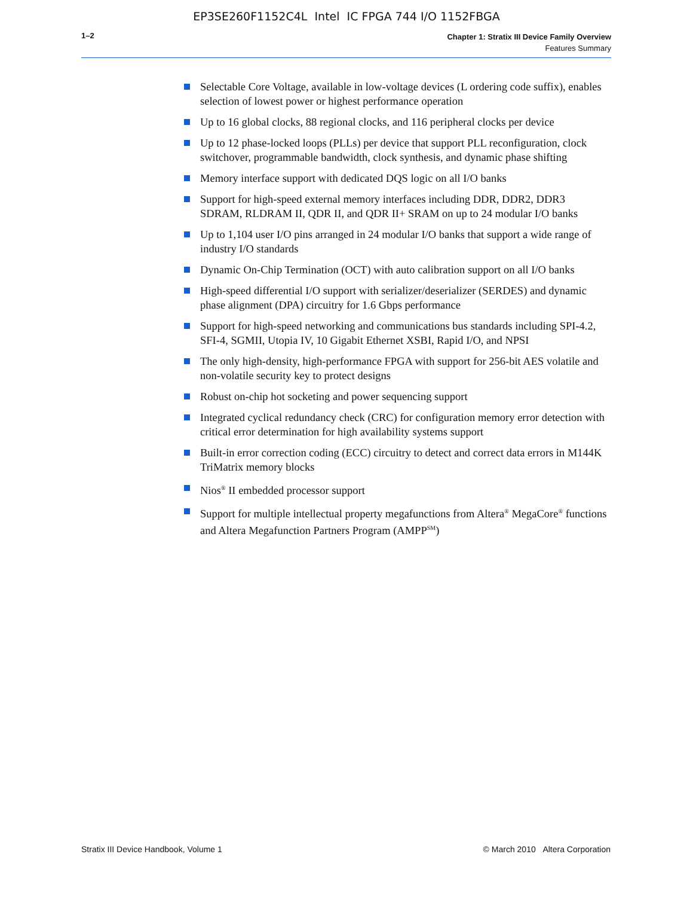EP3SE260F1152C4L Intel IC FPGA 744 I/O 1152FBGA
1–2
Chapter 1: Stratix III Device Family Overview
Features Summary
Selectable Core Voltage, available in low-voltage devices (L ordering code suffix), enables selection of lowest power or highest performance operation
Up to 16 global clocks, 88 regional clocks, and 116 peripheral clocks per device
Up to 12 phase-locked loops (PLLs) per device that support PLL reconfiguration, clock switchover, programmable bandwidth, clock synthesis, and dynamic phase shifting
Memory interface support with dedicated DQS logic on all I/O banks
Support for high-speed external memory interfaces including DDR, DDR2, DDR3 SDRAM, RLDRAM II, QDR II, and QDR II+ SRAM on up to 24 modular I/O banks
Up to 1,104 user I/O pins arranged in 24 modular I/O banks that support a wide range of industry I/O standards
Dynamic On-Chip Termination (OCT) with auto calibration support on all I/O banks
High-speed differential I/O support with serializer/deserializer (SERDES) and dynamic phase alignment (DPA) circuitry for 1.6 Gbps performance
Support for high-speed networking and communications bus standards including SPI-4.2, SFI-4, SGMII, Utopia IV, 10 Gigabit Ethernet XSBI, Rapid I/O, and NPSI
The only high-density, high-performance FPGA with support for 256-bit AES volatile and non-volatile security key to protect designs
Robust on-chip hot socketing and power sequencing support
Integrated cyclical redundancy check (CRC) for configuration memory error detection with critical error determination for high availability systems support
Built-in error correction coding (ECC) circuitry to detect and correct data errors in M144K TriMatrix memory blocks
Nios<sup>®</sup> II embedded processor support
Support for multiple intellectual property megafunctions from Altera<sup>®</sup> MegaCore<sup>®</sup> functions and Altera Megafunction Partners Program (AMPP<sup>SM</sup>)
Stratix III Device Handbook, Volume 1
© March 2010 Altera Corporation